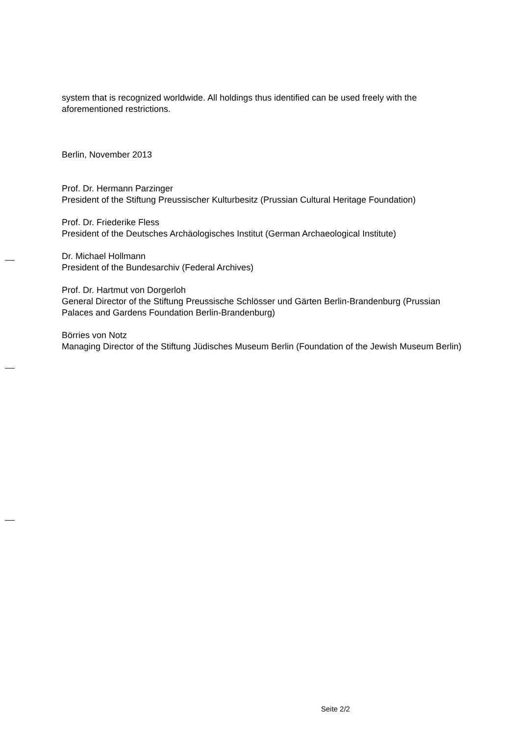system that is recognized worldwide. All holdings thus identified can be used freely with the aforementioned restrictions.
Berlin, November 2013
Prof. Dr. Hermann Parzinger
President of the Stiftung Preussischer Kulturbesitz (Prussian Cultural Heritage Foundation)
Prof. Dr. Friederike Fless
President of the Deutsches Archäologisches Institut (German Archaeological Institute)
Dr. Michael Hollmann
President of the Bundesarchiv (Federal Archives)
Prof. Dr. Hartmut von Dorgerloh
General Director of the Stiftung Preussische Schlösser und Gärten Berlin-Brandenburg (Prussian Palaces and Gardens Foundation Berlin-Brandenburg)
Börries von Notz
Managing Director of the Stiftung Jüdisches Museum Berlin (Foundation of the Jewish Museum Berlin)
Seite 2/2